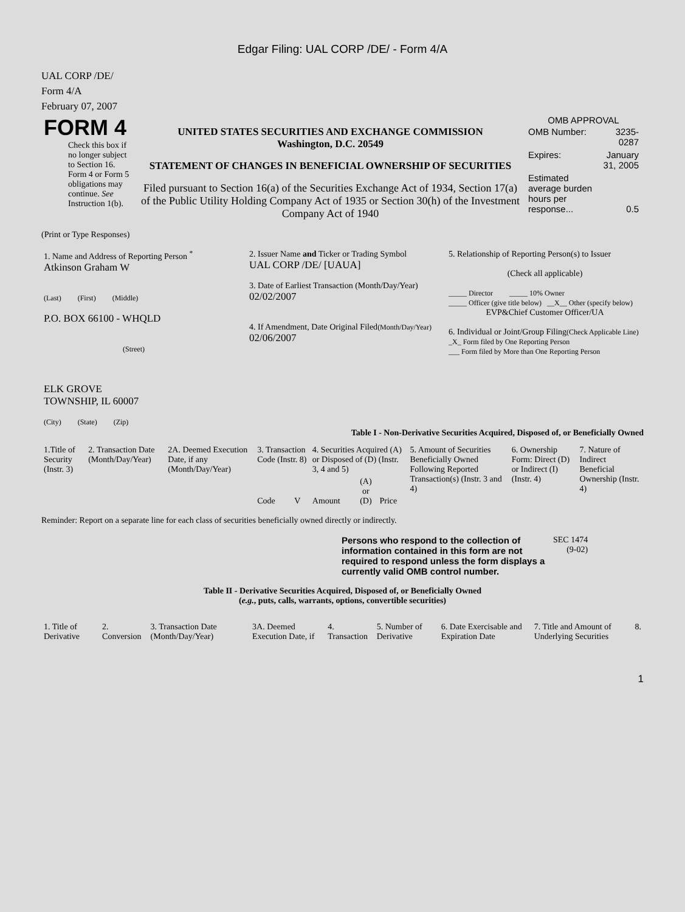Edgar Filing: UAL CORP /DE/ - Form 4/A
UAL CORP /DE/
Form 4/A
February 07, 2007
| FORM 4 Check this box if no longer subject to Section 16. Form 4 or Form 5 obligations may continue. See Instruction 1(b). | UNITED STATES SECURITIES AND EXCHANGE COMMISSION Washington, D.C. 20549 STATEMENT OF CHANGES IN BENEFICIAL OWNERSHIP OF SECURITIES Filed pursuant to Section 16(a) of the Securities Exchange Act of 1934, Section 17(a) of the Public Utility Holding Company Act of 1935 or Section 30(h) of the Investment Company Act of 1940 | OMB APPROVAL / OMB Number: / 3235-0287 / / Expires: / January 31, 2005 / / Estimated average burden hours per response... / 0.5 / |
(Print or Type Responses)
| 1. Name and Address of Reporting Person <sup>*</sup> Atkinson Graham W (Last) (First) (Middle) P.O. BOX 66100 - WHQLD (Street) ELK GROVE TOWNSHIP, IL 60007 (City) (State) (Zip) | 2. Issuer Name and Ticker or Trading Symbol UAL CORP /DE/ [UAUA] 3. Date of Earliest Transaction (Month/Day/Year) 02/02/2007 4. If Amendment, Date Original Filed (Month/Day/Year) 02/06/2007 | 5. Relationship of Reporting Person(s) to Issuer (Check all applicable) _____ Director _____ 10% Owner _____ Officer (give title below) __X__ Other (specify below) EVP&Chief Customer Officer/UA 6. Individual or Joint/Group Filing (Check Applicable Line) _X_ Form filed by One Reporting Person ___ Form filed by More than One Reporting Person |
Table I - Non-Derivative Securities Acquired, Disposed of, or Beneficially Owned
| 1.Title of Security (Instr. 3) | 2. Transaction Date (Month/Day/Year) | 2A. Deemed Execution Date, if any (Month/Day/Year) | 3. Transaction Code (Instr. 8) | | 4. Securities Acquired (A) or Disposed of (D) (Instr. 3, 4 and 5) | | | 5. Amount of Securities Beneficially Owned Following Reported Transaction(s) (Instr. 3 and 4) | 6. Ownership Form: Direct (D) or Indirect (I) (Instr. 4) | 7. Nature of Indirect Beneficial Ownership (Instr. 4) |
| --- | --- | --- | --- | --- | --- | --- | --- | --- | --- | --- |
| | | | Code | V | Amount | (A) or (D) | Price | | | |
Reminder: Report on a separate line for each class of securities beneficially owned directly or indirectly.
| Persons who respond to the collection of information contained in this form are not required to respond unless the form displays a currently valid OMB control number. | SEC 1474 (9-02) |
Table II - Derivative Securities Acquired, Disposed of, or Beneficially Owned
(e.g., puts, calls, warrants, options, convertible securities)
| 1. Title of Derivative | 2. Conversion | 3. Transaction Date (Month/Day/Year) | 3A. Deemed Execution Date, if | 4. Transaction | 5. Number of Derivative | 6. Date Exercisable and Expiration Date | 7. Title and Amount of Underlying Securities | 8. |
| --- | --- | --- | --- | --- | --- | --- | --- | --- |
1